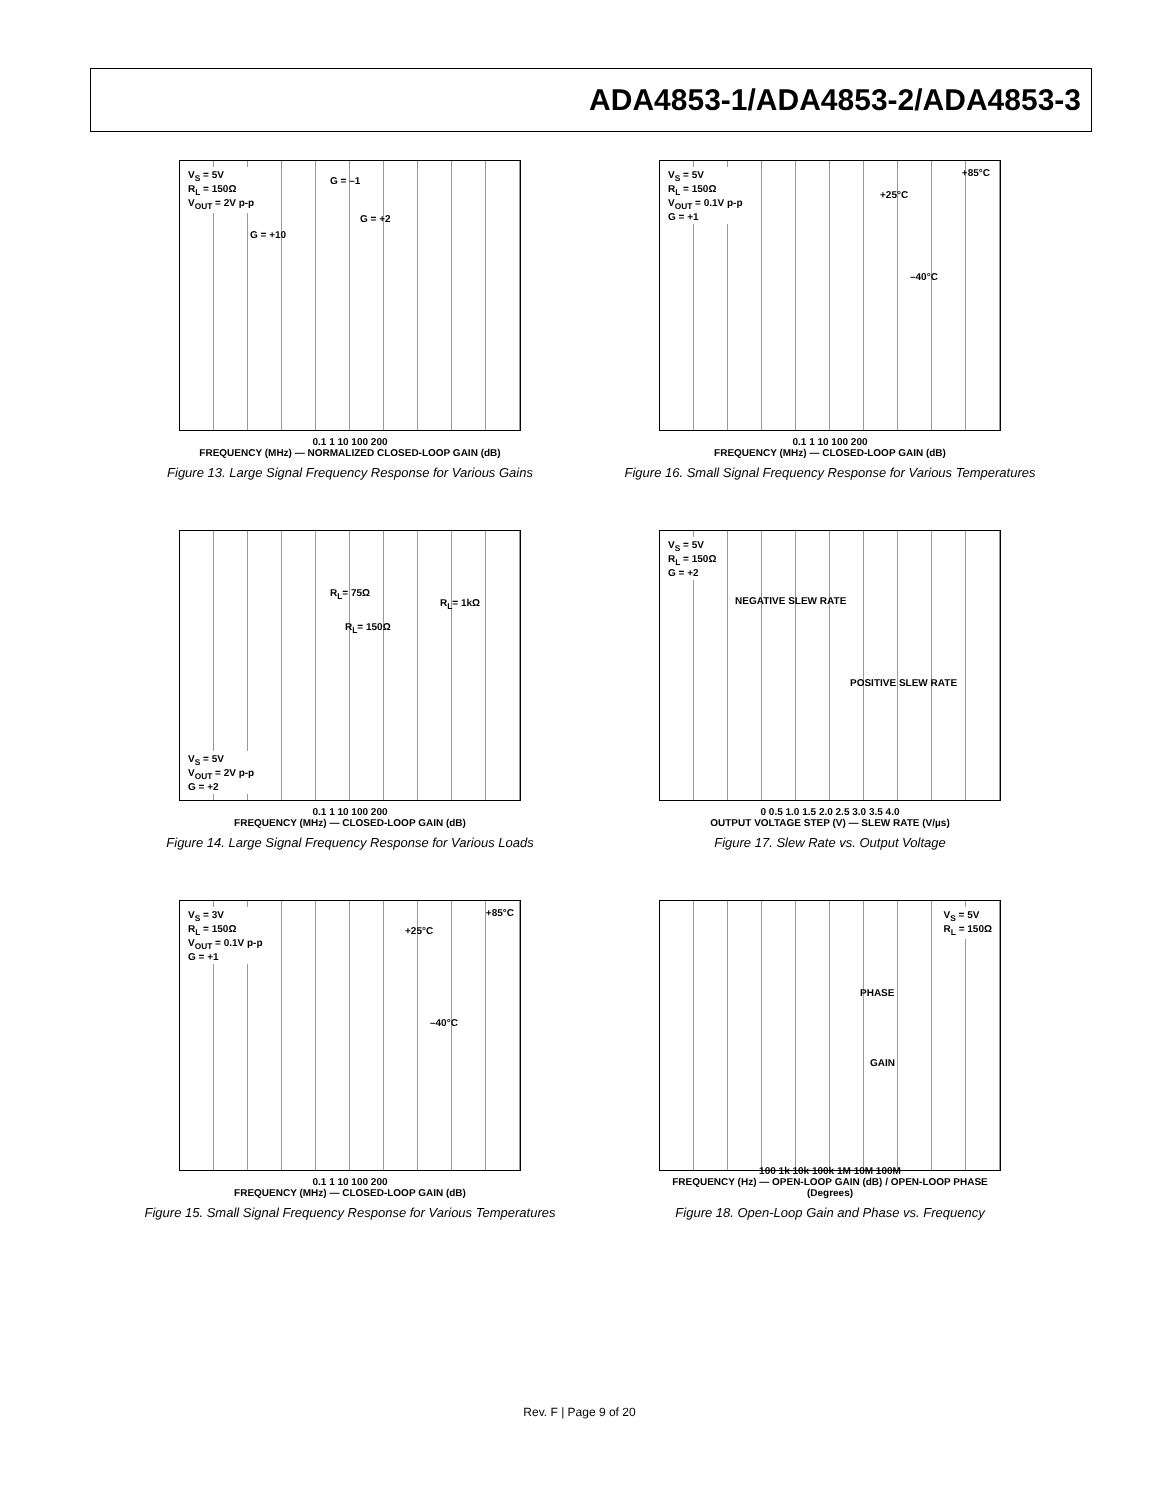ADA4853-1/ADA4853-2/ADA4853-3
V<sub>S</sub> = 5V
R<sub>L</sub> = 150Ω
V<sub>OUT</sub> = 2V p-p
G = –1
G = +2
G = +10
0.1 1 10 100 200
FREQUENCY (MHz) — NORMALIZED CLOSED-LOOP GAIN (dB)
Figure 13. Large Signal Frequency Response for Various Gains
V<sub>S</sub> = 5V
R<sub>L</sub> = 150Ω
V<sub>OUT</sub> = 0.1V p-p
G = +1
+85°C
+25°C
–40°C
0.1 1 10 100 200
FREQUENCY (MHz) — CLOSED-LOOP GAIN (dB)
Figure 16. Small Signal Frequency Response for Various Temperatures
V<sub>S</sub> = 5V
V<sub>OUT</sub> = 2V p-p
G = +2
R<sub>L</sub>= 75Ω
R<sub>L</sub>= 1kΩ
R<sub>L</sub>= 150Ω
0.1 1 10 100 200
FREQUENCY (MHz) — CLOSED-LOOP GAIN (dB)
Figure 14. Large Signal Frequency Response for Various Loads
V<sub>S</sub> = 5V
R<sub>L</sub> = 150Ω
G = +2
NEGATIVE SLEW RATE
POSITIVE SLEW RATE
0 0.5 1.0 1.5 2.0 2.5 3.0 3.5 4.0
OUTPUT VOLTAGE STEP (V) — SLEW RATE (V/µs)
Figure 17. Slew Rate vs. Output Voltage
V<sub>S</sub> = 3V
R<sub>L</sub> = 150Ω
V<sub>OUT</sub> = 0.1V p-p
G = +1
+85°C
+25°C
–40°C
0.1 1 10 100 200
FREQUENCY (MHz) — CLOSED-LOOP GAIN (dB)
Figure 15. Small Signal Frequency Response for Various Temperatures
V<sub>S</sub> = 5V
R<sub>L</sub> = 150Ω
PHASE
GAIN
100 1k 10k 100k 1M 10M 100M
FREQUENCY (Hz) — OPEN-LOOP GAIN (dB) / OPEN-LOOP PHASE (Degrees)
Figure 18. Open-Loop Gain and Phase vs. Frequency
Rev. F | Page 9 of 20